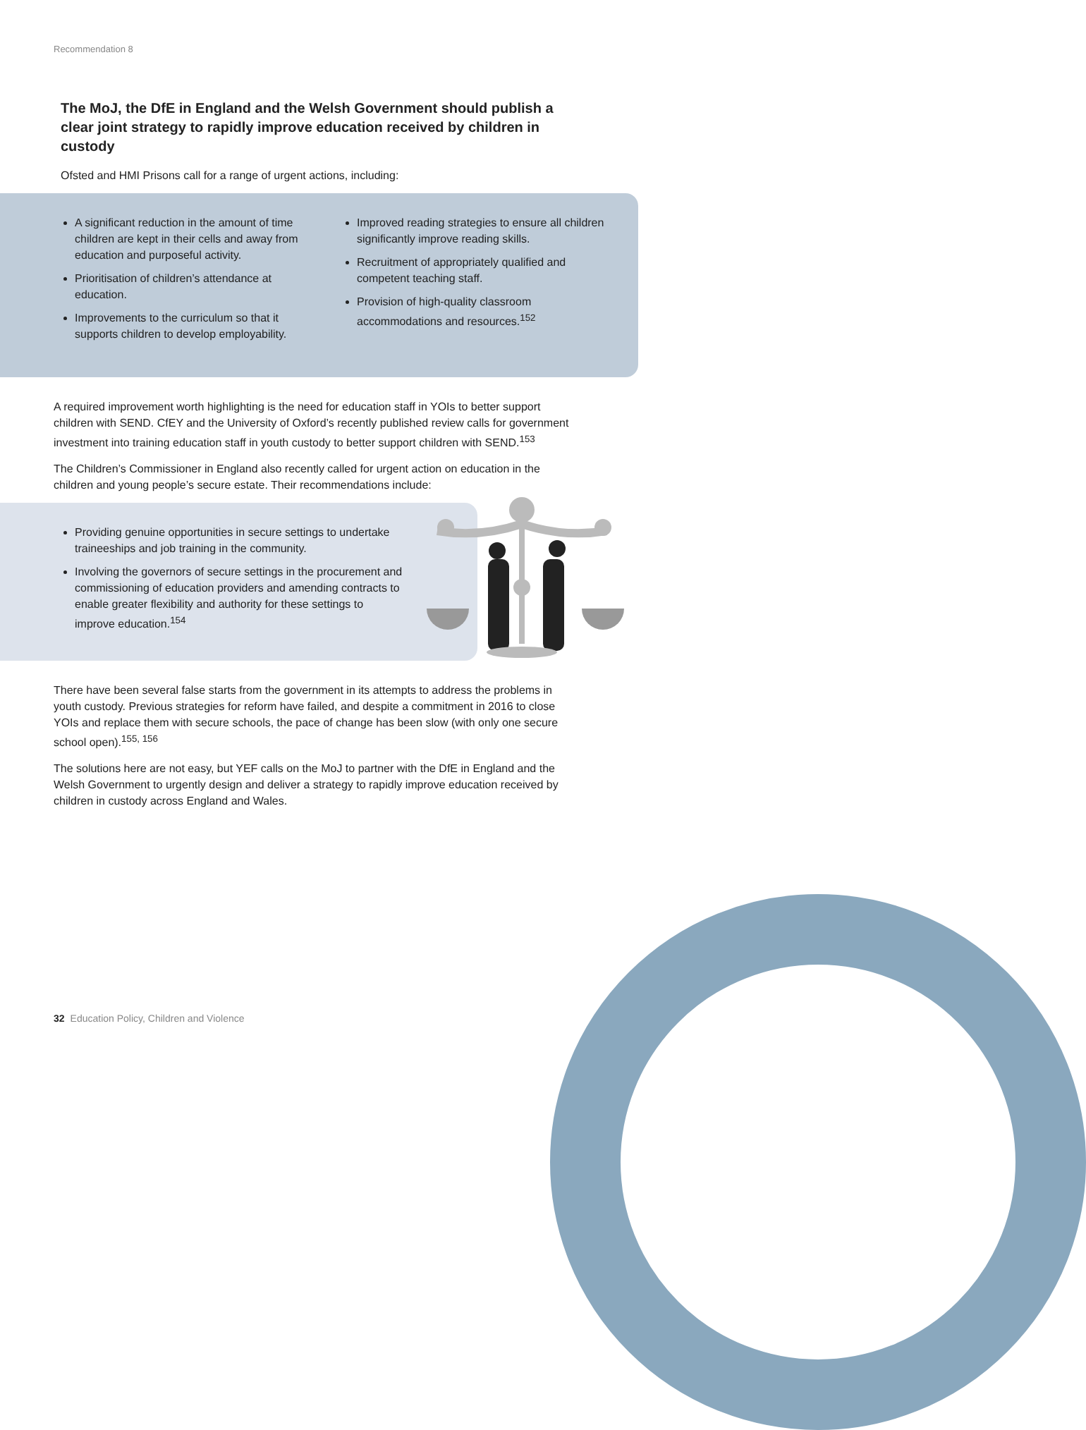Recommendation 8
The MoJ, the DfE in England and the Welsh Government should publish a clear joint strategy to rapidly improve education received by children in custody
Ofsted and HMI Prisons call for a range of urgent actions, including:
A significant reduction in the amount of time children are kept in their cells and away from education and purposeful activity.
Prioritisation of children’s attendance at education.
Improvements to the curriculum so that it supports children to develop employability.
Improved reading strategies to ensure all children significantly improve reading skills.
Recruitment of appropriately qualified and competent teaching staff.
Provision of high-quality classroom accommodations and resources.<sup>152</sup>
A required improvement worth highlighting is the need for education staff in YOIs to better support children with SEND. CfEY and the University of Oxford’s recently published review calls for government investment into training education staff in youth custody to better support children with SEND.<sup>153</sup>
The Children’s Commissioner in England also recently called for urgent action on education in the children and young people’s secure estate. Their recommendations include:
Providing genuine opportunities in secure settings to undertake traineeships and job training in the community.
Involving the governors of secure settings in the procurement and commissioning of education providers and amending contracts to enable greater flexibility and authority for these settings to improve education.<sup>154</sup>
There have been several false starts from the government in its attempts to address the problems in youth custody. Previous strategies for reform have failed, and despite a commitment in 2016 to close YOIs and replace them with secure schools, the pace of change has been slow (with only one secure school open).<sup>155, 156</sup>
The solutions here are not easy, but YEF calls on the MoJ to partner with the DfE in England and the Welsh Government to urgently design and deliver a strategy to rapidly improve education received by children in custody across England and Wales.
32 Education Policy, Children and Violence